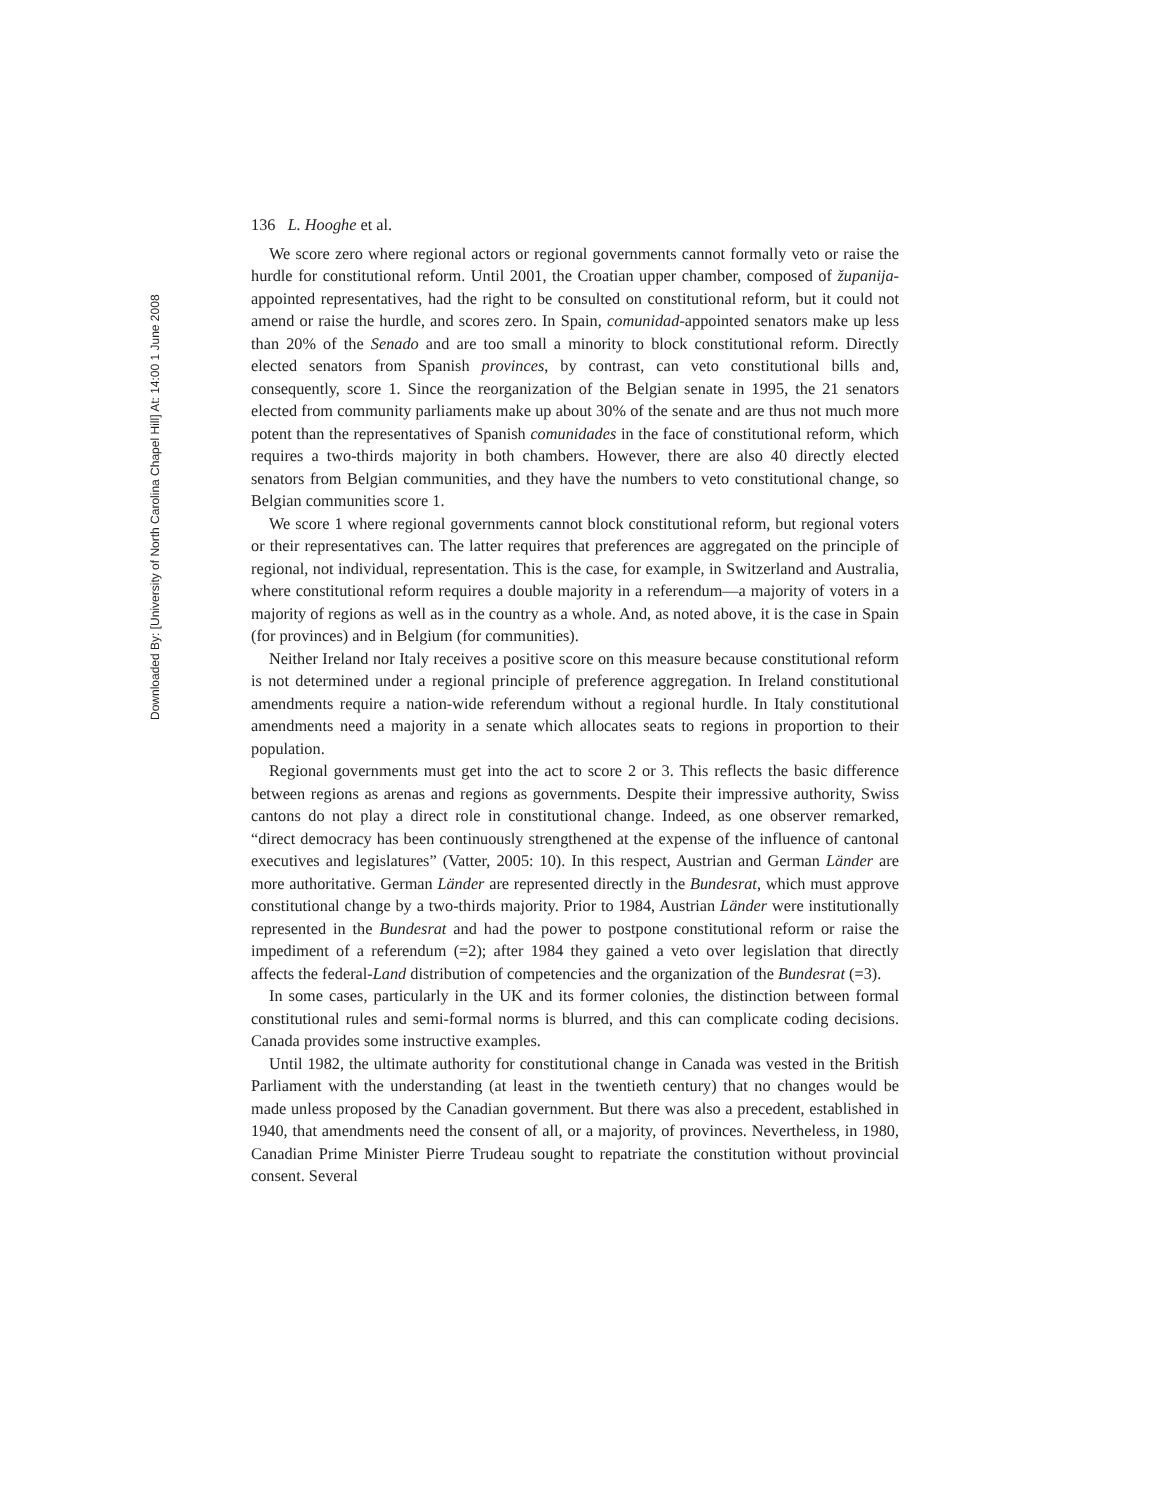Downloaded By: [University of North Carolina Chapel Hill] At: 14:00 1 June 2008
136 L. Hooghe et al.
We score zero where regional actors or regional governments cannot formally veto or raise the hurdle for constitutional reform. Until 2001, the Croatian upper chamber, composed of županija-appointed representatives, had the right to be consulted on constitutional reform, but it could not amend or raise the hurdle, and scores zero. In Spain, comunidad-appointed senators make up less than 20% of the Senado and are too small a minority to block constitutional reform. Directly elected senators from Spanish provinces, by contrast, can veto constitutional bills and, consequently, score 1. Since the reorganization of the Belgian senate in 1995, the 21 senators elected from community parliaments make up about 30% of the senate and are thus not much more potent than the representatives of Spanish comunidades in the face of constitutional reform, which requires a two-thirds majority in both chambers. However, there are also 40 directly elected senators from Belgian communities, and they have the numbers to veto constitutional change, so Belgian communities score 1.
We score 1 where regional governments cannot block constitutional reform, but regional voters or their representatives can. The latter requires that preferences are aggregated on the principle of regional, not individual, representation. This is the case, for example, in Switzerland and Australia, where constitutional reform requires a double majority in a referendum—a majority of voters in a majority of regions as well as in the country as a whole. And, as noted above, it is the case in Spain (for provinces) and in Belgium (for communities).
Neither Ireland nor Italy receives a positive score on this measure because constitutional reform is not determined under a regional principle of preference aggregation. In Ireland constitutional amendments require a nation-wide referendum without a regional hurdle. In Italy constitutional amendments need a majority in a senate which allocates seats to regions in proportion to their population.
Regional governments must get into the act to score 2 or 3. This reflects the basic difference between regions as arenas and regions as governments. Despite their impressive authority, Swiss cantons do not play a direct role in constitutional change. Indeed, as one observer remarked, “direct democracy has been continuously strengthened at the expense of the influence of cantonal executives and legislatures” (Vatter, 2005: 10). In this respect, Austrian and German Länder are more authoritative. German Länder are represented directly in the Bundesrat, which must approve constitutional change by a two-thirds majority. Prior to 1984, Austrian Länder were institutionally represented in the Bundesrat and had the power to postpone constitutional reform or raise the impediment of a referendum (=2); after 1984 they gained a veto over legislation that directly affects the federal-Land distribution of competencies and the organization of the Bundesrat (=3).
In some cases, particularly in the UK and its former colonies, the distinction between formal constitutional rules and semi-formal norms is blurred, and this can complicate coding decisions. Canada provides some instructive examples.
Until 1982, the ultimate authority for constitutional change in Canada was vested in the British Parliament with the understanding (at least in the twentieth century) that no changes would be made unless proposed by the Canadian government. But there was also a precedent, established in 1940, that amendments need the consent of all, or a majority, of provinces. Nevertheless, in 1980, Canadian Prime Minister Pierre Trudeau sought to repatriate the constitution without provincial consent. Several